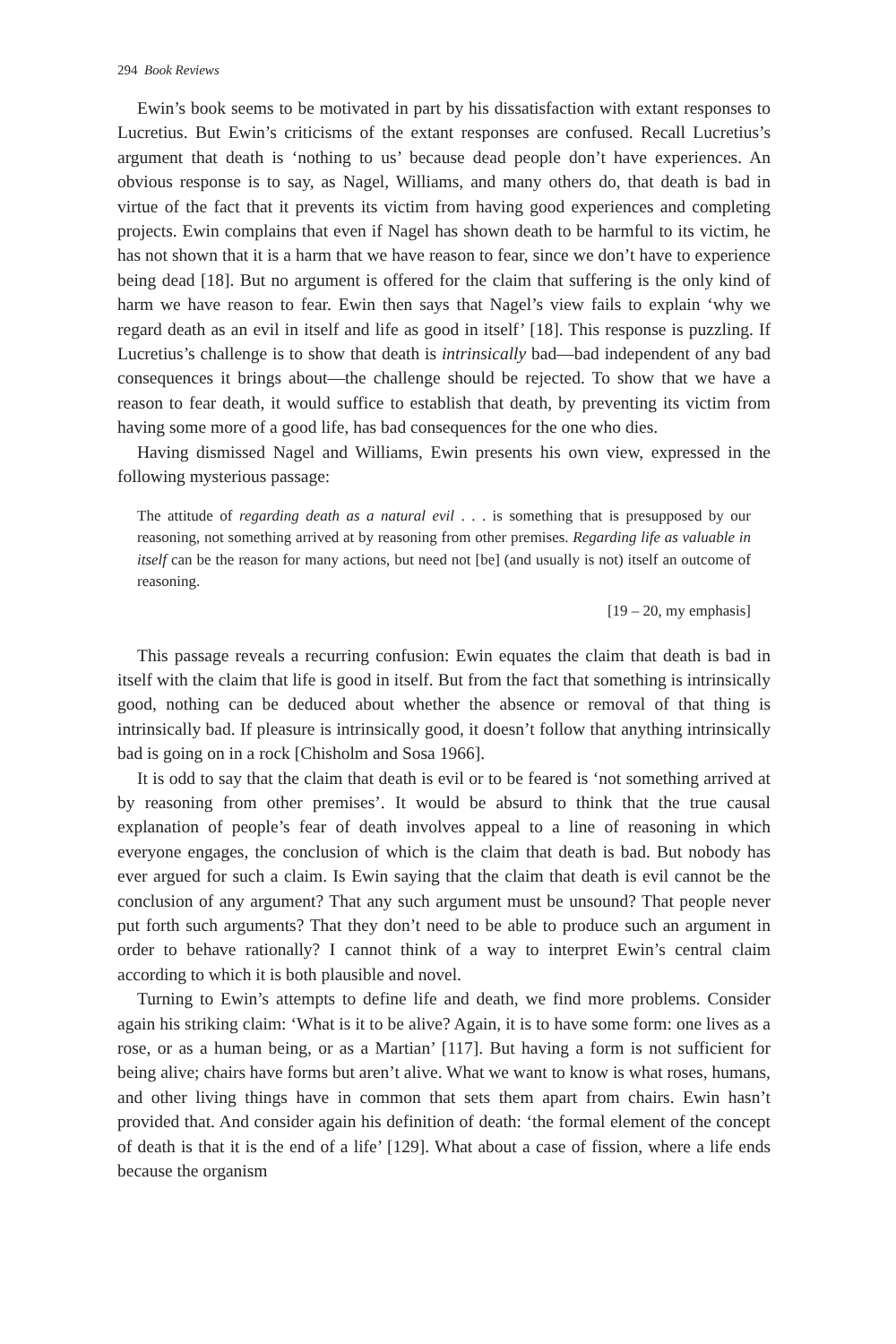294 Book Reviews
Ewin’s book seems to be motivated in part by his dissatisfaction with extant responses to Lucretius. But Ewin’s criticisms of the extant responses are confused. Recall Lucretius’s argument that death is ‘nothing to us’ because dead people don’t have experiences. An obvious response is to say, as Nagel, Williams, and many others do, that death is bad in virtue of the fact that it prevents its victim from having good experiences and completing projects. Ewin complains that even if Nagel has shown death to be harmful to its victim, he has not shown that it is a harm that we have reason to fear, since we don’t have to experience being dead [18]. But no argument is offered for the claim that suffering is the only kind of harm we have reason to fear. Ewin then says that Nagel’s view fails to explain ‘why we regard death as an evil in itself and life as good in itself’ [18]. This response is puzzling. If Lucretius’s challenge is to show that death is intrinsically bad—bad independent of any bad consequences it brings about—the challenge should be rejected. To show that we have a reason to fear death, it would suffice to establish that death, by preventing its victim from having some more of a good life, has bad consequences for the one who dies.
Having dismissed Nagel and Williams, Ewin presents his own view, expressed in the following mysterious passage:
The attitude of regarding death as a natural evil . . . is something that is presupposed by our reasoning, not something arrived at by reasoning from other premises. Regarding life as valuable in itself can be the reason for many actions, but need not [be] (and usually is not) itself an outcome of reasoning.
[19 – 20, my emphasis]
This passage reveals a recurring confusion: Ewin equates the claim that death is bad in itself with the claim that life is good in itself. But from the fact that something is intrinsically good, nothing can be deduced about whether the absence or removal of that thing is intrinsically bad. If pleasure is intrinsically good, it doesn’t follow that anything intrinsically bad is going on in a rock [Chisholm and Sosa 1966].
It is odd to say that the claim that death is evil or to be feared is ‘not something arrived at by reasoning from other premises’. It would be absurd to think that the true causal explanation of people’s fear of death involves appeal to a line of reasoning in which everyone engages, the conclusion of which is the claim that death is bad. But nobody has ever argued for such a claim. Is Ewin saying that the claim that death is evil cannot be the conclusion of any argument? That any such argument must be unsound? That people never put forth such arguments? That they don’t need to be able to produce such an argument in order to behave rationally? I cannot think of a way to interpret Ewin’s central claim according to which it is both plausible and novel.
Turning to Ewin’s attempts to define life and death, we find more problems. Consider again his striking claim: ‘What is it to be alive? Again, it is to have some form: one lives as a rose, or as a human being, or as a Martian’ [117]. But having a form is not sufficient for being alive; chairs have forms but aren’t alive. What we want to know is what roses, humans, and other living things have in common that sets them apart from chairs. Ewin hasn’t provided that. And consider again his definition of death: ‘the formal element of the concept of death is that it is the end of a life’ [129]. What about a case of fission, where a life ends because the organism